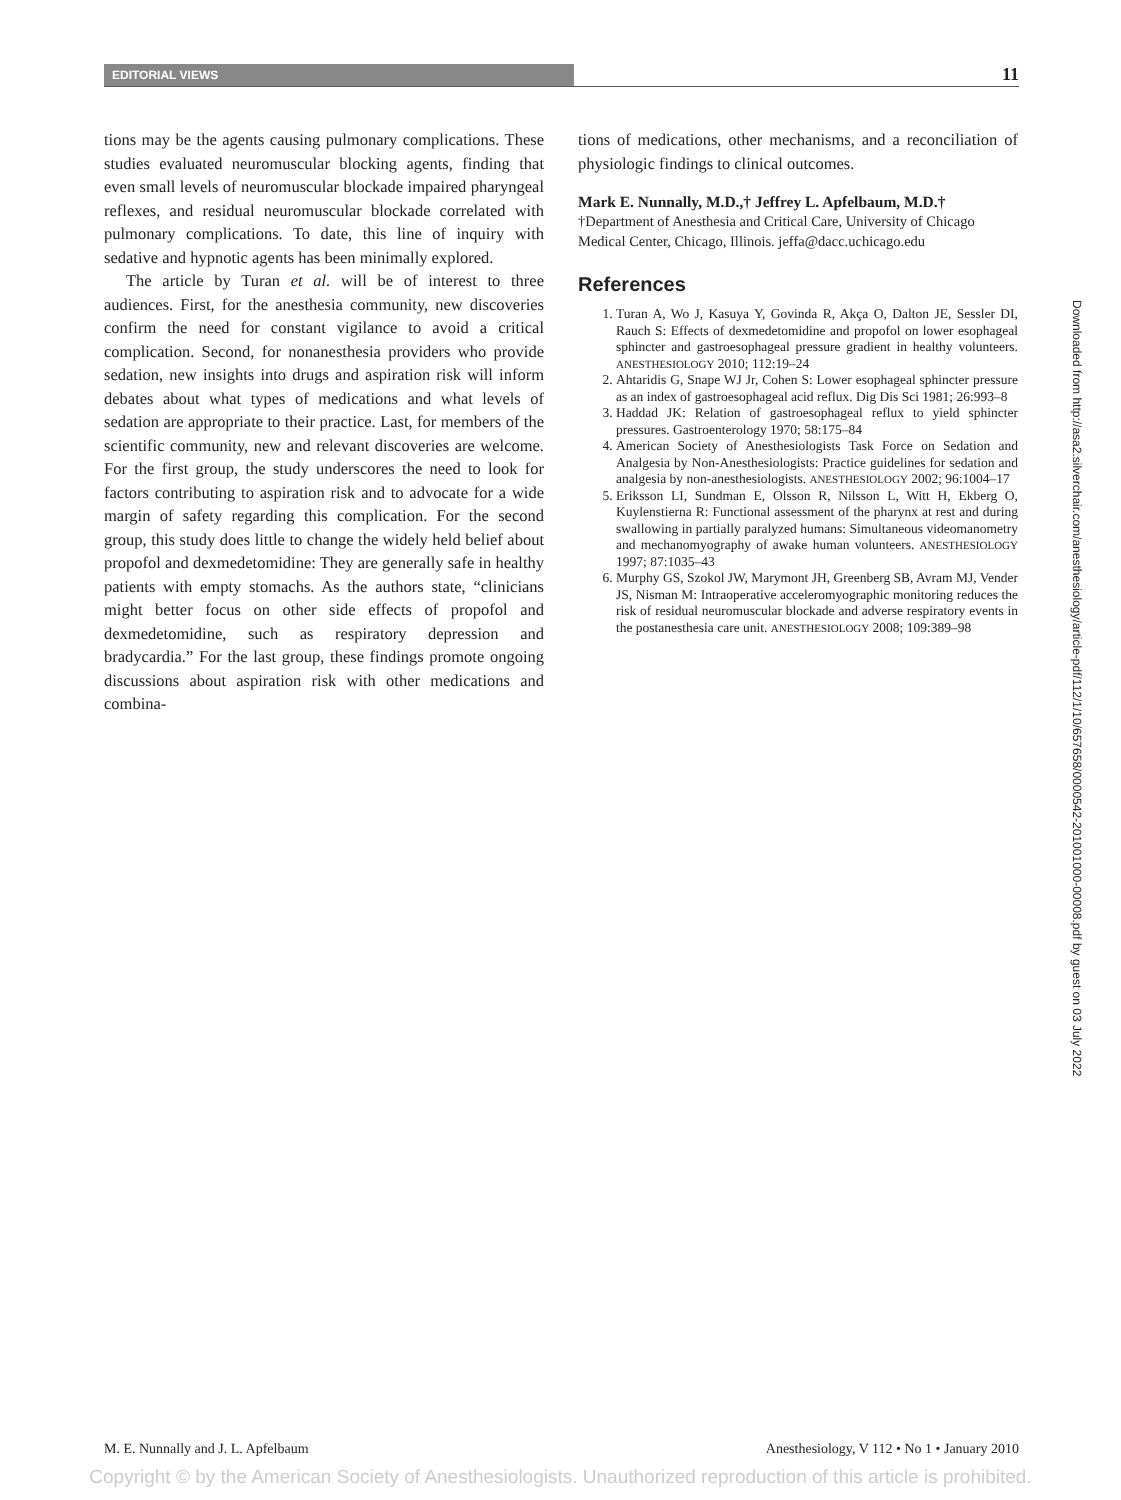EDITORIAL VIEWS
11
tions may be the agents causing pulmonary complications. These studies evaluated neuromuscular blocking agents, finding that even small levels of neuromuscular blockade impaired pharyngeal reflexes, and residual neuromuscular blockade correlated with pulmonary complications. To date, this line of inquiry with sedative and hypnotic agents has been minimally explored.
The article by Turan et al. will be of interest to three audiences. First, for the anesthesia community, new discoveries confirm the need for constant vigilance to avoid a critical complication. Second, for nonanesthesia providers who provide sedation, new insights into drugs and aspiration risk will inform debates about what types of medications and what levels of sedation are appropriate to their practice. Last, for members of the scientific community, new and relevant discoveries are welcome. For the first group, the study underscores the need to look for factors contributing to aspiration risk and to advocate for a wide margin of safety regarding this complication. For the second group, this study does little to change the widely held belief about propofol and dexmedetomidine: They are generally safe in healthy patients with empty stomachs. As the authors state, “clinicians might better focus on other side effects of propofol and dexmedetomidine, such as respiratory depression and bradycardia.” For the last group, these findings promote ongoing discussions about aspiration risk with other medications and combina-
tions of medications, other mechanisms, and a reconciliation of physiologic findings to clinical outcomes.
Mark E. Nunnally, M.D.,† Jeffrey L. Apfelbaum, M.D.†
†Department of Anesthesia and Critical Care, University of Chicago Medical Center, Chicago, Illinois. jeffa@dacc.uchicago.edu
References
1. Turan A, Wo J, Kasuya Y, Govinda R, Akça O, Dalton JE, Sessler DI, Rauch S: Effects of dexmedetomidine and propofol on lower esophageal sphincter and gastroesophageal pressure gradient in healthy volunteers. ANESTHESIOLOGY 2010; 112:19–24
2. Ahtaridis G, Snape WJ Jr, Cohen S: Lower esophageal sphincter pressure as an index of gastroesophageal acid reflux. Dig Dis Sci 1981; 26:993–8
3. Haddad JK: Relation of gastroesophageal reflux to yield sphincter pressures. Gastroenterology 1970; 58:175–84
4. American Society of Anesthesiologists Task Force on Sedation and Analgesia by Non-Anesthesiologists: Practice guidelines for sedation and analgesia by non-anesthesiologists. ANESTHESIOLOGY 2002; 96:1004–17
5. Eriksson LI, Sundman E, Olsson R, Nilsson L, Witt H, Ekberg O, Kuylenstierna R: Functional assessment of the pharynx at rest and during swallowing in partially paralyzed humans: Simultaneous videomanometry and mechanomyography of awake human volunteers. ANESTHESIOLOGY 1997; 87:1035–43
6. Murphy GS, Szokol JW, Marymont JH, Greenberg SB, Avram MJ, Vender JS, Nisman M: Intraoperative acceleromyographic monitoring reduces the risk of residual neuromuscular blockade and adverse respiratory events in the postanesthesia care unit. ANESTHESIOLOGY 2008; 109:389–98
Downloaded from http://asa2.silverchair.com/anesthesiology/article-pdf/112/1/10/657658/0000542-201001000-00008.pdf by guest on 03 July 2022
M. E. Nunnally and J. L. Apfelbaum Anesthesiology, V 112 • No 1 • January 2010
Copyright © by the American Society of Anesthesiologists. Unauthorized reproduction of this article is prohibited.